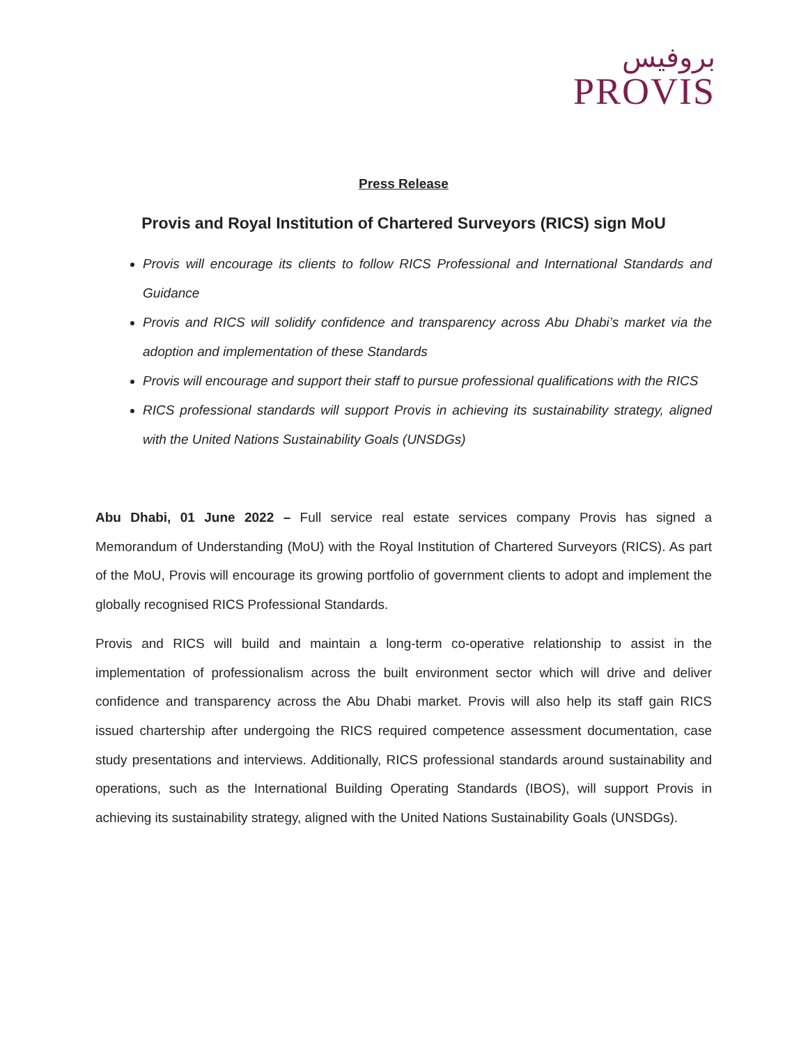بروفيس
PROVIS
Press Release
Provis and Royal Institution of Chartered Surveyors (RICS) sign MoU
Provis will encourage its clients to follow RICS Professional and International Standards and Guidance
Provis and RICS will solidify confidence and transparency across Abu Dhabi’s market via the adoption and implementation of these Standards
Provis will encourage and support their staff to pursue professional qualifications with the RICS
RICS professional standards will support Provis in achieving its sustainability strategy, aligned with the United Nations Sustainability Goals (UNSDGs)
Abu Dhabi, 01 June 2022 – Full service real estate services company Provis has signed a Memorandum of Understanding (MoU) with the Royal Institution of Chartered Surveyors (RICS). As part of the MoU, Provis will encourage its growing portfolio of government clients to adopt and implement the globally recognised RICS Professional Standards.
Provis and RICS will build and maintain a long-term co-operative relationship to assist in the implementation of professionalism across the built environment sector which will drive and deliver confidence and transparency across the Abu Dhabi market. Provis will also help its staff gain RICS issued chartership after undergoing the RICS required competence assessment documentation, case study presentations and interviews. Additionally, RICS professional standards around sustainability and operations, such as the International Building Operating Standards (IBOS), will support Provis in achieving its sustainability strategy, aligned with the United Nations Sustainability Goals (UNSDGs).